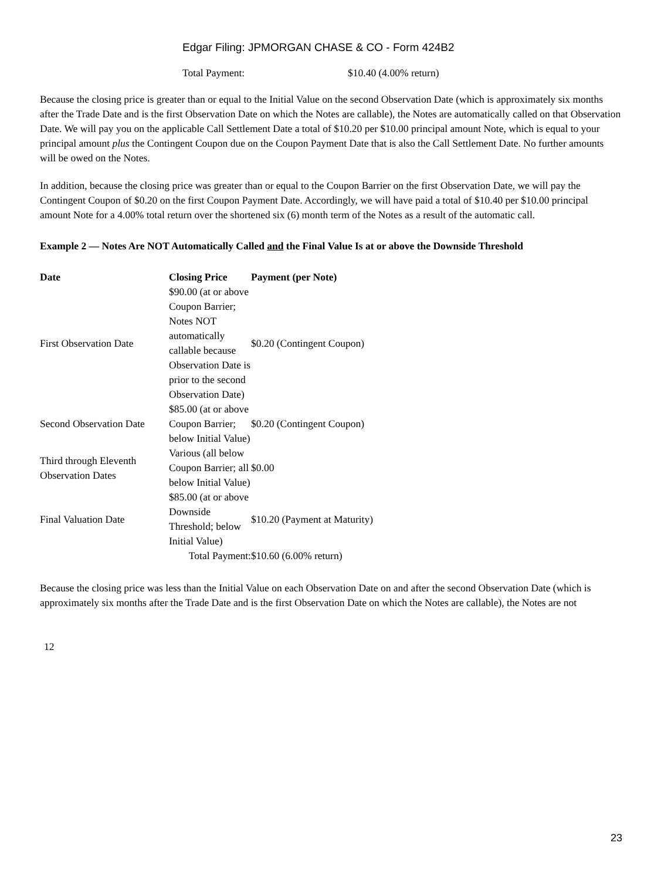Edgar Filing: JPMORGAN CHASE & CO - Form 424B2
Total Payment: $10.40 (4.00% return)
Because the closing price is greater than or equal to the Initial Value on the second Observation Date (which is approximately six months after the Trade Date and is the first Observation Date on which the Notes are callable), the Notes are automatically called on that Observation Date. We will pay you on the applicable Call Settlement Date a total of $10.20 per $10.00 principal amount Note, which is equal to your principal amount plus the Contingent Coupon due on the Coupon Payment Date that is also the Call Settlement Date. No further amounts will be owed on the Notes.
In addition, because the closing price was greater than or equal to the Coupon Barrier on the first Observation Date, we will pay the Contingent Coupon of $0.20 on the first Coupon Payment Date. Accordingly, we will have paid a total of $10.40 per $10.00 principal amount Note for a 4.00% total return over the shortened six (6) month term of the Notes as a result of the automatic call.
Example 2 — Notes Are NOT Automatically Called and the Final Value Is at or above the Downside Threshold
| Date | Closing Price | Payment (per Note) |
| --- | --- | --- |
| First Observation Date | $90.00 (at or above Coupon Barrier; Notes NOT automatically callable because Observation Date is prior to the second Observation Date) | $0.20 (Contingent Coupon) |
| Second Observation Date | $85.00 (at or above Coupon Barrier; below Initial Value) | $0.20 (Contingent Coupon) |
| Third through Eleventh Observation Dates | Various (all below Coupon Barrier; all below Initial Value) | $0.00 |
| Final Valuation Date | $85.00 (at or above Downside Threshold; below Initial Value) | $10.20 (Payment at Maturity) |
| | Total Payment: | $10.60 (6.00% return) |
Because the closing price was less than the Initial Value on each Observation Date on and after the second Observation Date (which is approximately six months after the Trade Date and is the first Observation Date on which the Notes are callable), the Notes are not
12
23